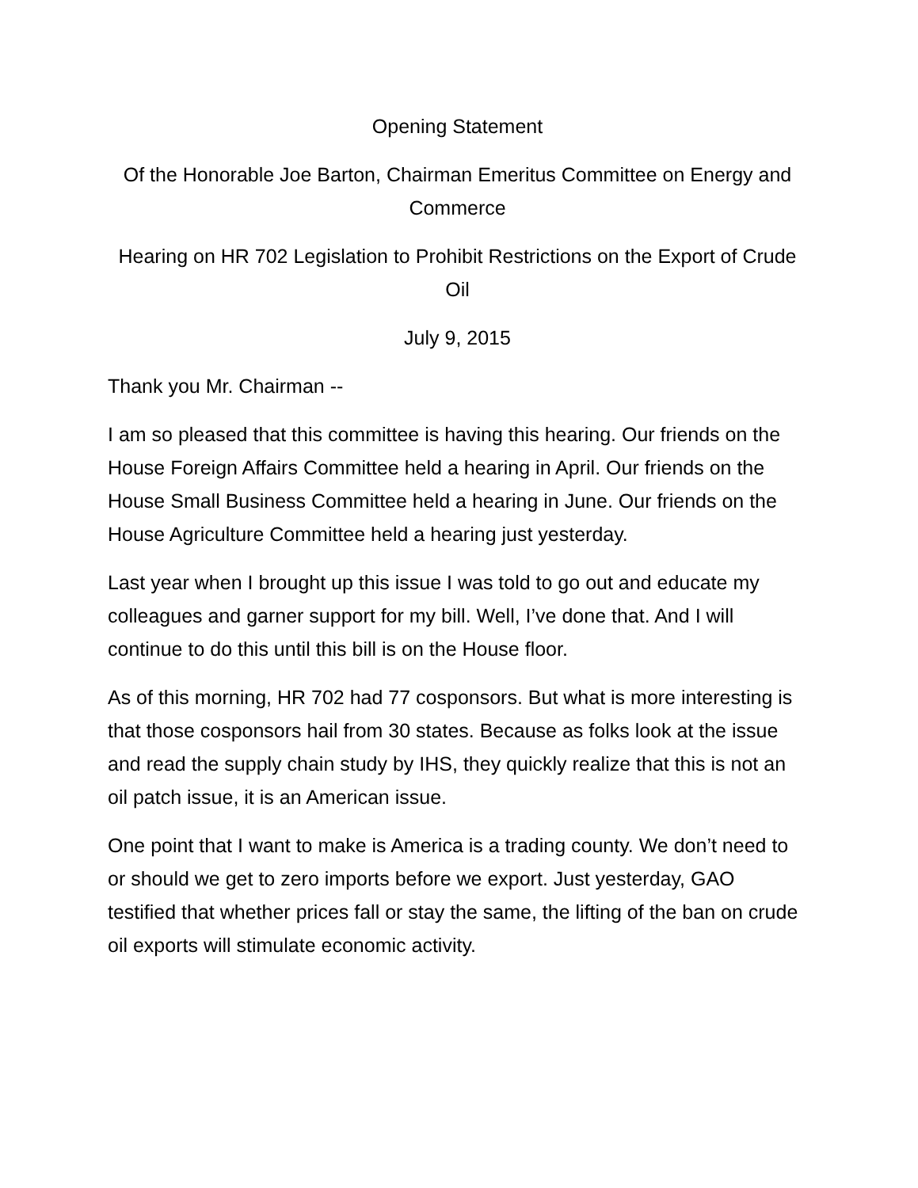Opening Statement
Of the Honorable Joe Barton, Chairman Emeritus Committee on Energy and Commerce
Hearing on HR 702 Legislation to Prohibit Restrictions on the Export of Crude Oil
July 9, 2015
Thank you Mr. Chairman --
I am so pleased that this committee is having this hearing. Our friends on the House Foreign Affairs Committee held a hearing in April. Our friends on the House Small Business Committee held a hearing in June. Our friends on the House Agriculture Committee held a hearing just yesterday.
Last year when I brought up this issue I was told to go out and educate my colleagues and garner support for my bill. Well, I’ve done that. And I will continue to do this until this bill is on the House floor.
As of this morning, HR 702 had 77 cosponsors. But what is more interesting is that those cosponsors hail from 30 states. Because as folks look at the issue and read the supply chain study by IHS, they quickly realize that this is not an oil patch issue, it is an American issue.
One point that I want to make is America is a trading county. We don’t need to or should we get to zero imports before we export. Just yesterday, GAO testified that whether prices fall or stay the same, the lifting of the ban on crude oil exports will stimulate economic activity.